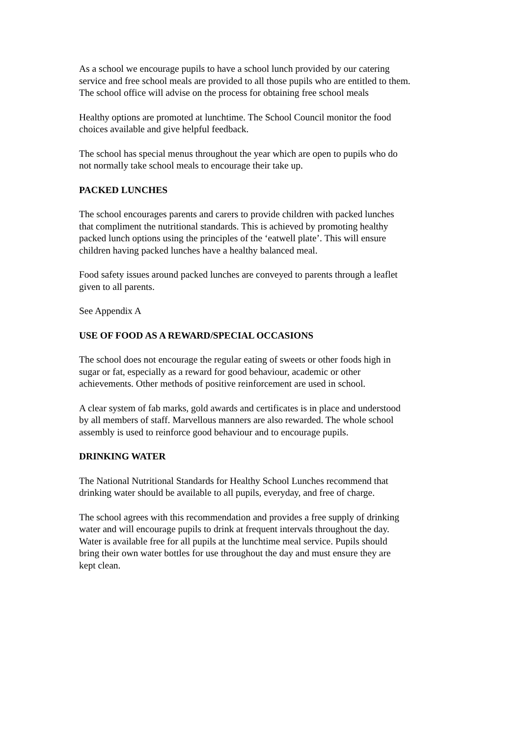As a school we encourage pupils to have a school lunch provided by our catering
service and free school meals are provided to all those pupils who are entitled to them.
The school office will advise on the process for obtaining free school meals
Healthy options are promoted at lunchtime. The School Council monitor the food
choices available and give helpful feedback.
The school has special menus throughout the year which are open to pupils who do
not normally take school meals to encourage their take up.
PACKED LUNCHES
The school encourages parents and carers to provide children with packed lunches
that compliment the nutritional standards. This is achieved by promoting healthy
packed lunch options using the principles of the ‘eatwell plate’. This will ensure
children having packed lunches have a healthy balanced meal.
Food safety issues around packed lunches are conveyed to parents through a leaflet
given to all parents.
See Appendix A
USE OF FOOD AS A REWARD/SPECIAL OCCASIONS
The school does not encourage the regular eating of sweets or other foods high in
sugar or fat, especially as a reward for good behaviour, academic or other
achievements. Other methods of positive reinforcement are used in school.
A clear system of fab marks, gold awards and certificates is in place and understood
by all members of staff. Marvellous manners are also rewarded. The whole school
assembly is used to reinforce good behaviour and to encourage pupils.
DRINKING WATER
The National Nutritional Standards for Healthy School Lunches recommend that
drinking water should be available to all pupils, everyday, and free of charge.
The school agrees with this recommendation and provides a free supply of drinking
water and will encourage pupils to drink at frequent intervals throughout the day.
Water is available free for all pupils at the lunchtime meal service. Pupils should
bring their own water bottles for use throughout the day and must ensure they are
kept clean.